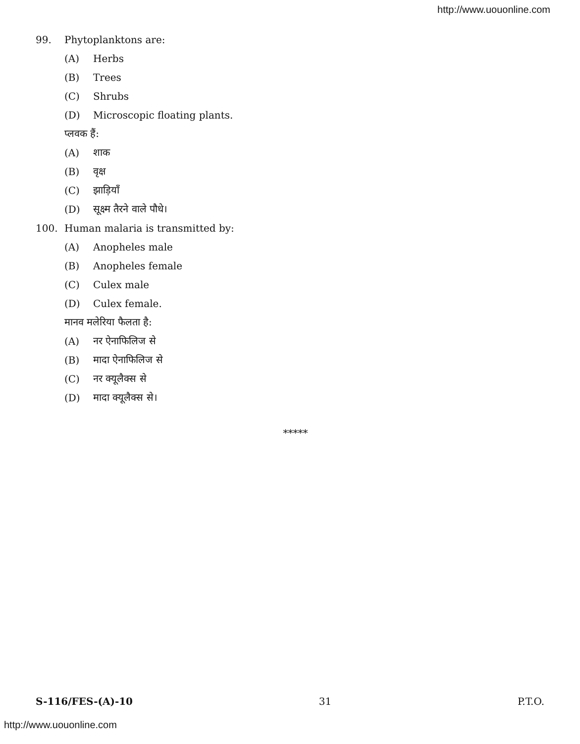http://www.uouonline.com
99. Phytoplanktons are:
(A) Herbs
(B) Trees
(C) Shrubs
(D) Microscopic floating plants.
प्लवक हैं:
(A) शाक
(B) वृक्ष
(C) झाड़ियाँ
(D) सूक्ष्म तैरने वाले पौधे।
100. Human malaria is transmitted by:
(A) Anopheles male
(B) Anopheles female
(C) Culex male
(D) Culex female.
मानव मलेरिया फैलता है:
(A) नर ऐनाफिलिज से
(B) मादा ऐनाफिलिज से
(C) नर क्यूलैक्स से
(D) मादा क्यूलैक्स से।
*****
S-116/FES-(A)-10 31 P.T.O.
http://www.uouonline.com